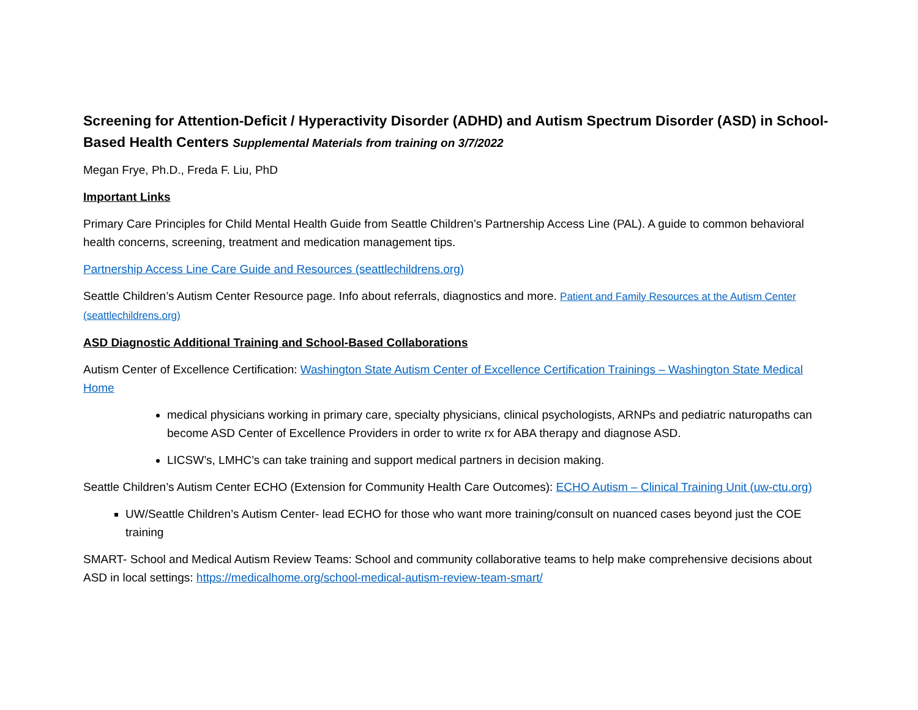Screening for Attention-Deficit / Hyperactivity Disorder (ADHD) and Autism Spectrum Disorder (ASD) in School-Based Health Centers Supplemental Materials from training on 3/7/2022
Megan Frye, Ph.D., Freda F. Liu, PhD
Important Links
Primary Care Principles for Child Mental Health Guide from Seattle Children’s Partnership Access Line (PAL). A guide to common behavioral health concerns, screening, treatment and medication management tips.
Partnership Access Line Care Guide and Resources (seattlechildrens.org)
Seattle Children’s Autism Center Resource page. Info about referrals, diagnostics and more. Patient and Family Resources at the Autism Center (seattlechildrens.org)
ASD Diagnostic Additional Training and School-Based Collaborations
Autism Center of Excellence Certification: Washington State Autism Center of Excellence Certification Trainings – Washington State Medical Home
medical physicians working in primary care, specialty physicians, clinical psychologists, ARNPs and pediatric naturopaths can become ASD Center of Excellence Providers in order to write rx for ABA therapy and diagnose ASD.
LICSW’s, LMHC’s can take training and support medical partners in decision making.
Seattle Children’s Autism Center ECHO (Extension for Community Health Care Outcomes): ECHO Autism – Clinical Training Unit (uw-ctu.org)
UW/Seattle Children’s Autism Center- lead ECHO for those who want more training/consult on nuanced cases beyond just the COE training
SMART- School and Medical Autism Review Teams: School and community collaborative teams to help make comprehensive decisions about ASD in local settings: https://medicalhome.org/school-medical-autism-review-team-smart/